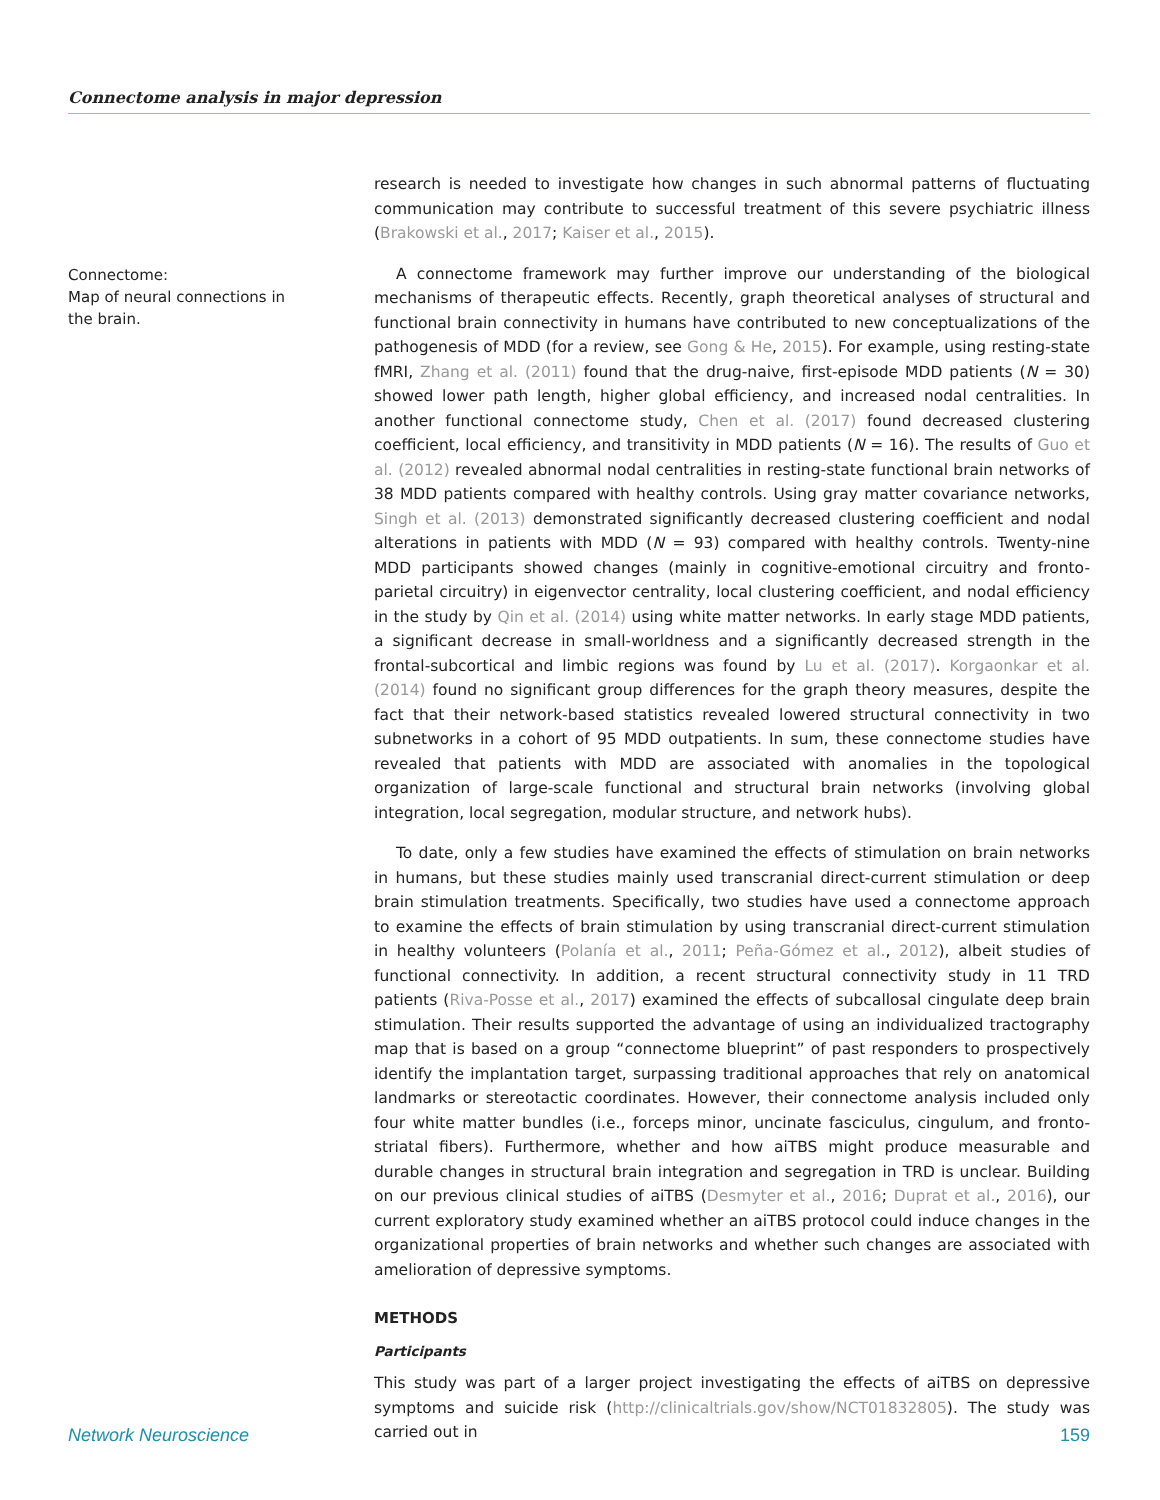Connectome analysis in major depression
Connectome:
Map of neural connections in the brain.
research is needed to investigate how changes in such abnormal patterns of fluctuating communication may contribute to successful treatment of this severe psychiatric illness (Brakowski et al., 2017; Kaiser et al., 2015).
A connectome framework may further improve our understanding of the biological mechanisms of therapeutic effects. Recently, graph theoretical analyses of structural and functional brain connectivity in humans have contributed to new conceptualizations of the pathogenesis of MDD (for a review, see Gong & He, 2015). For example, using resting-state fMRI, Zhang et al. (2011) found that the drug-naive, first-episode MDD patients (N = 30) showed lower path length, higher global efficiency, and increased nodal centralities. In another functional connectome study, Chen et al. (2017) found decreased clustering coefficient, local efficiency, and transitivity in MDD patients (N = 16). The results of Guo et al. (2012) revealed abnormal nodal centralities in resting-state functional brain networks of 38 MDD patients compared with healthy controls. Using gray matter covariance networks, Singh et al. (2013) demonstrated significantly decreased clustering coefficient and nodal alterations in patients with MDD (N = 93) compared with healthy controls. Twenty-nine MDD participants showed changes (mainly in cognitive-emotional circuitry and fronto-parietal circuitry) in eigenvector centrality, local clustering coefficient, and nodal efficiency in the study by Qin et al. (2014) using white matter networks. In early stage MDD patients, a significant decrease in small-worldness and a significantly decreased strength in the frontal-subcortical and limbic regions was found by Lu et al. (2017). Korgaonkar et al. (2014) found no significant group differences for the graph theory measures, despite the fact that their network-based statistics revealed lowered structural connectivity in two subnetworks in a cohort of 95 MDD outpatients. In sum, these connectome studies have revealed that patients with MDD are associated with anomalies in the topological organization of large-scale functional and structural brain networks (involving global integration, local segregation, modular structure, and network hubs).
To date, only a few studies have examined the effects of stimulation on brain networks in humans, but these studies mainly used transcranial direct-current stimulation or deep brain stimulation treatments. Specifically, two studies have used a connectome approach to examine the effects of brain stimulation by using transcranial direct-current stimulation in healthy volunteers (Polanía et al., 2011; Peña-Gómez et al., 2012), albeit studies of functional connectivity. In addition, a recent structural connectivity study in 11 TRD patients (Riva-Posse et al., 2017) examined the effects of subcallosal cingulate deep brain stimulation. Their results supported the advantage of using an individualized tractography map that is based on a group “connectome blueprint” of past responders to prospectively identify the implantation target, surpassing traditional approaches that rely on anatomical landmarks or stereotactic coordinates. However, their connectome analysis included only four white matter bundles (i.e., forceps minor, uncinate fasciculus, cingulum, and fronto-striatal fibers). Furthermore, whether and how aiTBS might produce measurable and durable changes in structural brain integration and segregation in TRD is unclear. Building on our previous clinical studies of aiTBS (Desmyter et al., 2016; Duprat et al., 2016), our current exploratory study examined whether an aiTBS protocol could induce changes in the organizational properties of brain networks and whether such changes are associated with amelioration of depressive symptoms.
METHODS
Participants
This study was part of a larger project investigating the effects of aiTBS on depressive symptoms and suicide risk (http://clinicaltrials.gov/show/NCT01832805). The study was carried out in
Network Neuroscience 159